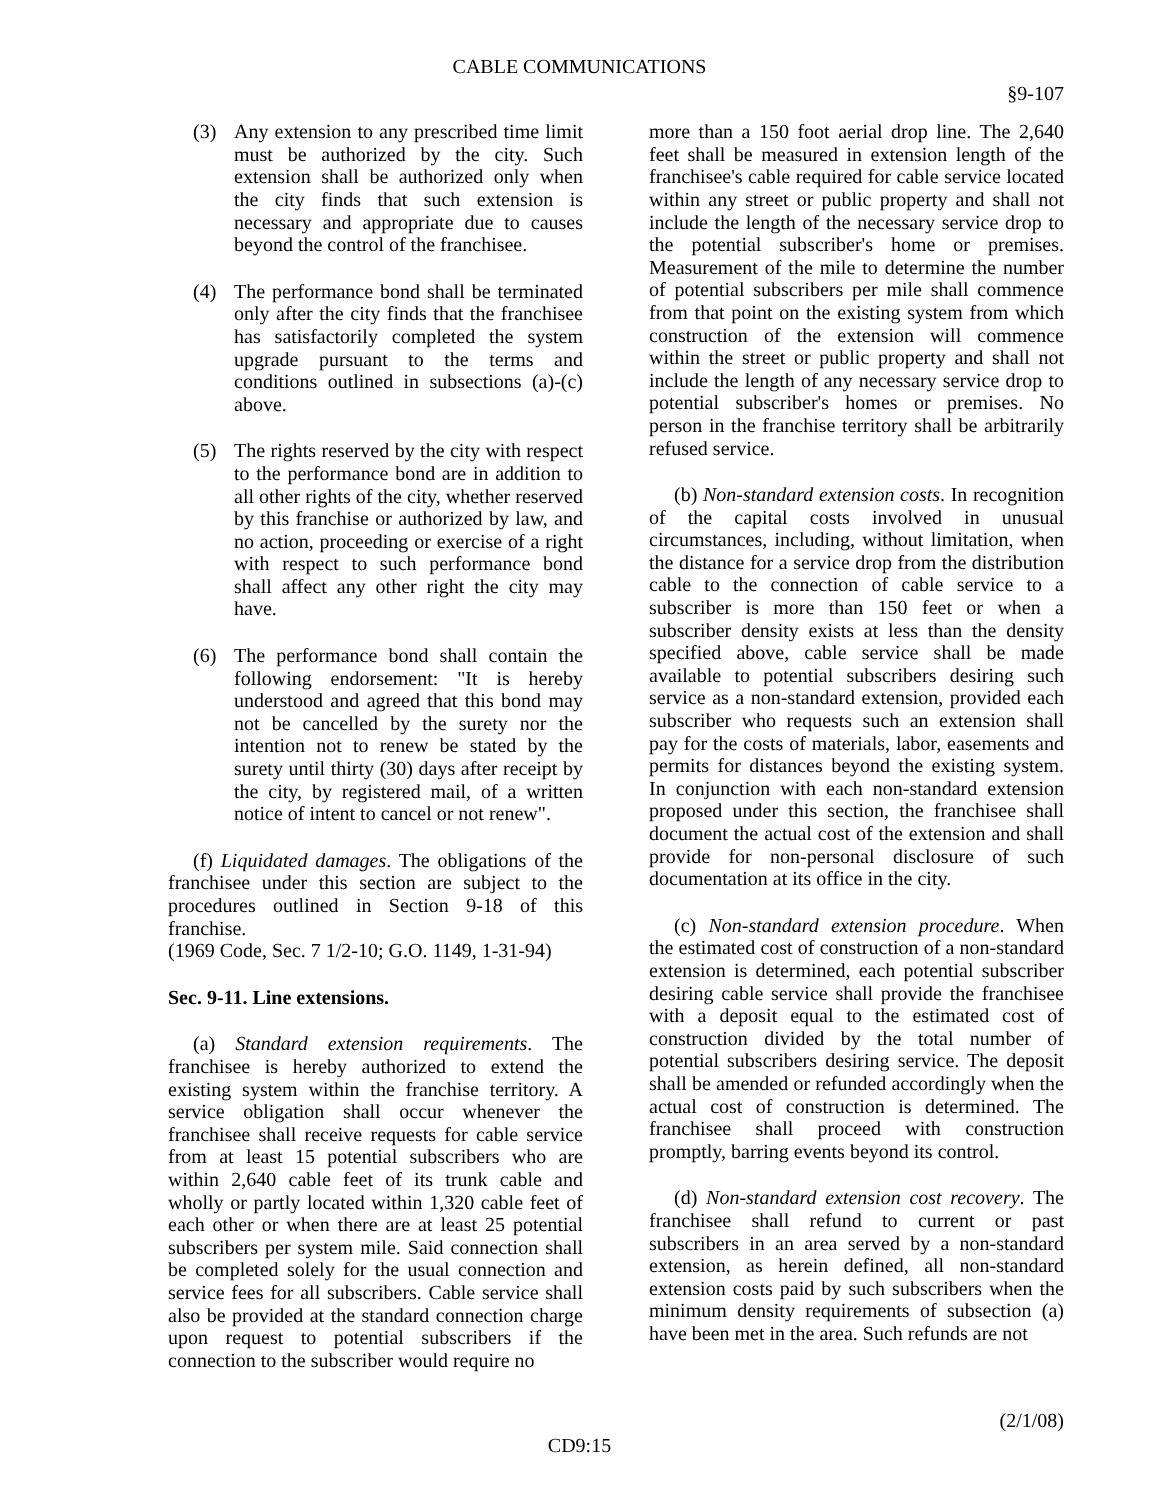CABLE COMMUNICATIONS
§9-107
(3) Any extension to any prescribed time limit must be authorized by the city. Such extension shall be authorized only when the city finds that such extension is necessary and appropriate due to causes beyond the control of the franchisee.
(4) The performance bond shall be terminated only after the city finds that the franchisee has satisfactorily completed the system upgrade pursuant to the terms and conditions outlined in subsections (a)-(c) above.
(5) The rights reserved by the city with respect to the performance bond are in addition to all other rights of the city, whether reserved by this franchise or authorized by law, and no action, proceeding or exercise of a right with respect to such performance bond shall affect any other right the city may have.
(6) The performance bond shall contain the following endorsement: "It is hereby understood and agreed that this bond may not be cancelled by the surety nor the intention not to renew be stated by the surety until thirty (30) days after receipt by the city, by registered mail, of a written notice of intent to cancel or not renew".
(f) Liquidated damages. The obligations of the franchisee under this section are subject to the procedures outlined in Section 9-18 of this franchise.
(1969 Code, Sec. 7 1/2-10; G.O. 1149, 1-31-94)
Sec. 9-11. Line extensions.
(a) Standard extension requirements. The franchisee is hereby authorized to extend the existing system within the franchise territory. A service obligation shall occur whenever the franchisee shall receive requests for cable service from at least 15 potential subscribers who are within 2,640 cable feet of its trunk cable and wholly or partly located within 1,320 cable feet of each other or when there are at least 25 potential subscribers per system mile. Said connection shall be completed solely for the usual connection and service fees for all subscribers. Cable service shall also be provided at the standard connection charge upon request to potential subscribers if the connection to the subscriber would require no
more than a 150 foot aerial drop line. The 2,640 feet shall be measured in extension length of the franchisee's cable required for cable service located within any street or public property and shall not include the length of the necessary service drop to the potential subscriber's home or premises. Measurement of the mile to determine the number of potential subscribers per mile shall commence from that point on the existing system from which construction of the extension will commence within the street or public property and shall not include the length of any necessary service drop to potential subscriber's homes or premises. No person in the franchise territory shall be arbitrarily refused service.
(b) Non-standard extension costs. In recognition of the capital costs involved in unusual circumstances, including, without limitation, when the distance for a service drop from the distribution cable to the connection of cable service to a subscriber is more than 150 feet or when a subscriber density exists at less than the density specified above, cable service shall be made available to potential subscribers desiring such service as a non-standard extension, provided each subscriber who requests such an extension shall pay for the costs of materials, labor, easements and permits for distances beyond the existing system. In conjunction with each non-standard extension proposed under this section, the franchisee shall document the actual cost of the extension and shall provide for non-personal disclosure of such documentation at its office in the city.
(c) Non-standard extension procedure. When the estimated cost of construction of a non-standard extension is determined, each potential subscriber desiring cable service shall provide the franchisee with a deposit equal to the estimated cost of construction divided by the total number of potential subscribers desiring service. The deposit shall be amended or refunded accordingly when the actual cost of construction is determined. The franchisee shall proceed with construction promptly, barring events beyond its control.
(d) Non-standard extension cost recovery. The franchisee shall refund to current or past subscribers in an area served by a non-standard extension, as herein defined, all non-standard extension costs paid by such subscribers when the minimum density requirements of subsection (a) have been met in the area. Such refunds are not
(2/1/08)
CD9:15